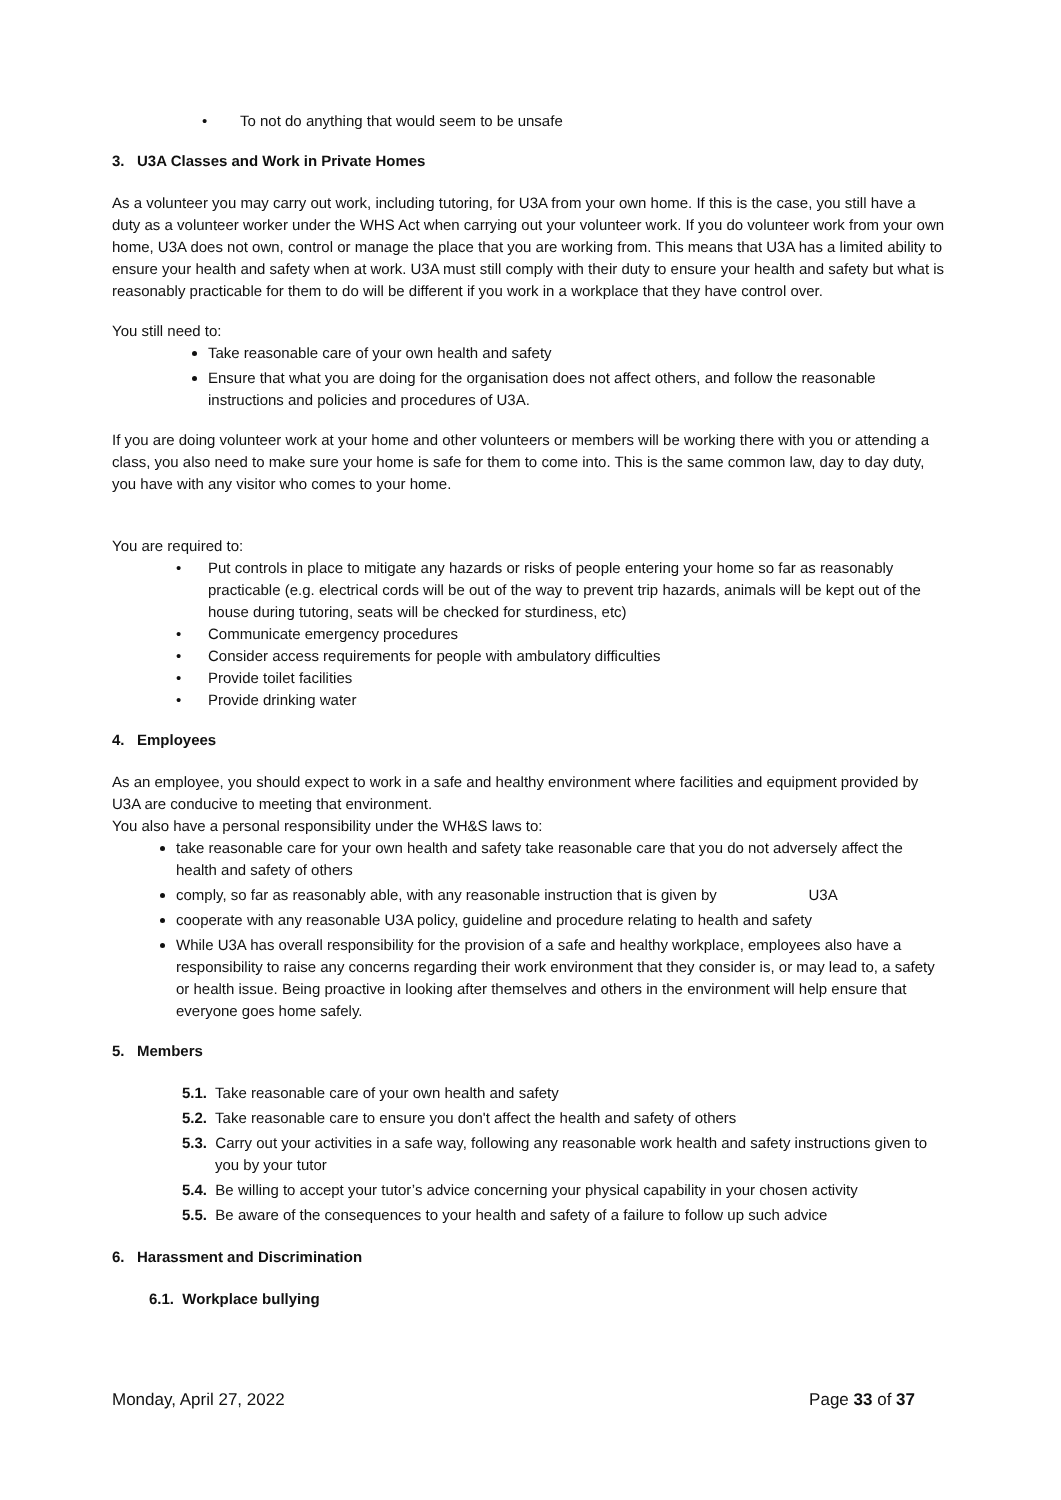• To not do anything that would seem to be unsafe
3. U3A Classes and Work in Private Homes
As a volunteer you may carry out work, including tutoring, for U3A from your own home. If this is the case, you still have a duty as a volunteer worker under the WHS Act when carrying out your volunteer work. If you do volunteer work from your own home, U3A does not own, control or manage the place that you are working from. This means that U3A has a limited ability to ensure your health and safety when at work. U3A must still comply with their duty to ensure your health and safety but what is reasonably practicable for them to do will be different if you work in a workplace that they have control over.
You still need to:
Take reasonable care of your own health and safety
Ensure that what you are doing for the organisation does not affect others, and follow the reasonable instructions and policies and procedures of U3A.
If you are doing volunteer work at your home and other volunteers or members will be working there with you or attending a class, you also need to make sure your home is safe for them to come into. This is the same common law, day to day duty, you have with any visitor who comes to your home.
You are required to:
• Put controls in place to mitigate any hazards or risks of people entering your home so far as reasonably practicable (e.g. electrical cords will be out of the way to prevent trip hazards, animals will be kept out of the house during tutoring, seats will be checked for sturdiness, etc)
• Communicate emergency procedures
• Consider access requirements for people with ambulatory difficulties
• Provide toilet facilities
• Provide drinking water
4. Employees
As an employee, you should expect to work in a safe and healthy environment where facilities and equipment provided by U3A are conducive to meeting that environment.
You also have a personal responsibility under the WH&S laws to:
take reasonable care for your own health and safety take reasonable care that you do not adversely affect the health and safety of others
comply, so far as reasonably able, with any reasonable instruction that is given by U3A
cooperate with any reasonable U3A policy, guideline and procedure relating to health and safety
While U3A has overall responsibility for the provision of a safe and healthy workplace, employees also have a responsibility to raise any concerns regarding their work environment that they consider is, or may lead to, a safety or health issue. Being proactive in looking after themselves and others in the environment will help ensure that everyone goes home safely.
5. Members
5.1. Take reasonable care of your own health and safety
5.2. Take reasonable care to ensure you don't affect the health and safety of others
5.3. Carry out your activities in a safe way, following any reasonable work health and safety instructions given to you by your tutor
5.4. Be willing to accept your tutor’s advice concerning your physical capability in your chosen activity
5.5. Be aware of the consequences to your health and safety of a failure to follow up such advice
6. Harassment and Discrimination
6.1. Workplace bullying
Monday, April 27, 2022 Page 33 of 37